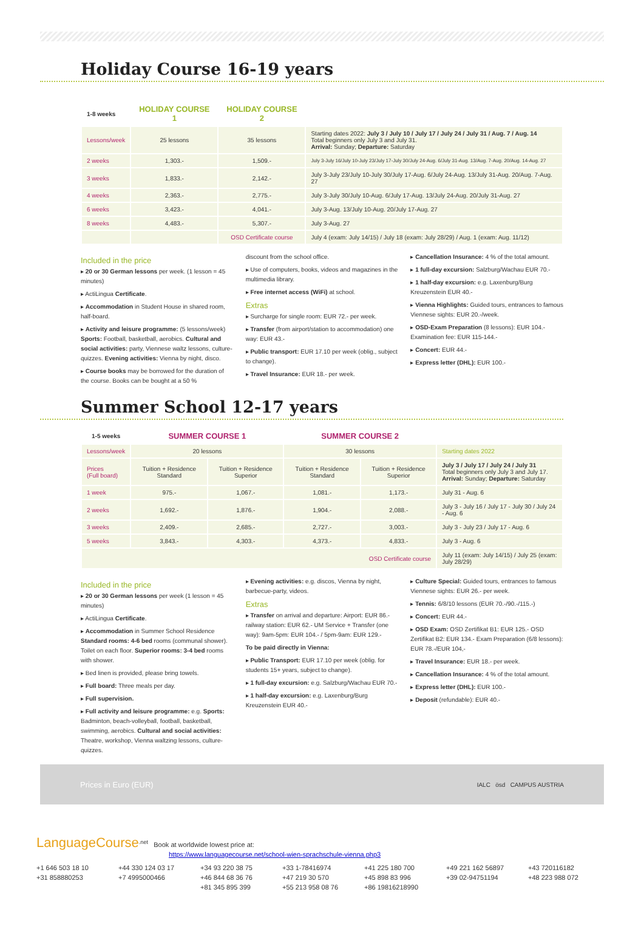Holiday Course 16-19 years
| 1-8 weeks | HOLIDAY COURSE 1 | HOLIDAY COURSE 2 | |
| --- | --- | --- | --- |
| Lessons/week | 25 lessons | 35 lessons | Starting dates 2022: July 3 / July 10 / July 17 / July 24 / July 31 / Aug. 7 / Aug. 14 Total beginners only July 3 and July 31. Arrival: Sunday; Departure: Saturday |
| 2 weeks | 1,303.- | 1,509.- | July 3-July 16/July 10-July 23/July 17-July 30/July 24-Aug. 6/July 31-Aug. 13/Aug. 7-Aug. 20/Aug. 14-Aug. 27 |
| 3 weeks | 1,833.- | 2,142.- | July 3-July 23/July 10-July 30/July 17-Aug. 6/July 24-Aug. 13/July 31-Aug. 20/Aug. 7-Aug. 27 |
| 4 weeks | 2,363.- | 2,775.- | July 3-July 30/July 10-Aug. 6/July 17-Aug. 13/July 24-Aug. 20/July 31-Aug. 27 |
| 6 weeks | 3,423.- | 4,041.- | July 3-Aug. 13/July 10-Aug. 20/July 17-Aug. 27 |
| 8 weeks | 4,483.- | 5,307.- | July 3-Aug. 27 |
| | | OSD Certificate course | July 4 (exam: July 14/15) / July 18 (exam: July 28/29) / Aug. 1 (exam: Aug. 11/12) |
Included in the price
▸ 20 or 30 German lessons per week. (1 lesson = 45 minutes)
▸ ActiLingua Certificate.
▸ Accommodation in Student House in shared room, half-board.
▸ Activity and leisure programme: (5 lessons/week) Sports: Football, basketball, aerobics. Cultural and social activities: party, Viennese waltz lessons, culture-quizzes. Evening activities: Vienna by night, disco.
▸ Course books may be borrowed for the duration of the course. Books can be bought at a 50 %
discount from the school office.
▸ Use of computers, books, videos and magazines in the multimedia library.
▸ Free internet access (WiFi) at school.
Extras
▸ Surcharge for single room: EUR 72.- per week.
▸ Transfer (from airport/station to accommodation) one way: EUR 43.-
▸ Public transport: EUR 17.10 per week (oblig., subject to change).
▸ Travel Insurance: EUR 18.- per week.
▸ Cancellation Insurance: 4 % of the total amount.
▸ 1 full-day excursion: Salzburg/Wachau EUR 70.-
▸ 1 half-day excursion: e.g. Laxenburg/Burg Kreuzenstein EUR 40.-
▸ Vienna Highlights: Guided tours, entrances to famous Viennese sights: EUR 20.-/week.
▸ OSD-Exam Preparation (8 lessons): EUR 104.- Examination fee: EUR 115-144.-
▸ Concert: EUR 44.-
▸ Express letter (DHL): EUR 100.-
Summer School 12-17 years
| 1-5 weeks | SUMMER COURSE 1 | | SUMMER COURSE 2 | | |
| --- | --- | --- | --- | --- | --- |
| Lessons/week | 20 lessons | | 30 lessons | | Starting dates 2022 |
| Prices (Full board) | Tuition + Residence Standard | Tuition + Residence Superior | Tuition + Residence Standard | Tuition + Residence Superior | July 3 / July 17 / July 24 / July 31 Total beginners only July 3 and July 17. Arrival: Sunday; Departure: Saturday |
| 1 week | 975.- | 1,067.- | 1,081.- | 1,173.- | July 31 - Aug. 6 |
| 2 weeks | 1,692.- | 1,876.- | 1,904.- | 2,088.- | July 3 - July 16 / July 17 - July 30 / July 24 - Aug. 6 |
| 3 weeks | 2,409.- | 2,685.- | 2,727.- | 3,003.- | July 3 - July 23 / July 17 - Aug. 6 |
| 5 weeks | 3,843.- | 4,303.- | 4,373.- | 4,833.- | July 3 - Aug. 6 |
| OSD Certificate course | | | | | July 11 (exam: July 14/15) / July 25 (exam: July 28/29) |
Included in the price
▸ 20 or 30 German lessons per week (1 lesson = 45 minutes)
▸ ActiLingua Certificate.
▸ Accommodation in Summer School Residence Standard rooms: 4-6 bed rooms (communal shower). Toilet on each floor. Superior rooms: 3-4 bed rooms with shower.
▸ Bed linen is provided, please bring towels.
▸ Full board: Three meals per day.
▸ Full supervision.
▸ Full activity and leisure programme: e.g. Sports: Badminton, beach-volleyball, football, basketball, swimming, aerobics. Cultural and social activities: Theatre, workshop, Vienna waltzing lessons, culture-quizzes.
▸ Evening activities: e.g. discos, Vienna by night, barbecue-party, videos.
Extras
▸ Transfer on arrival and departure: Airport: EUR 86.- railway station: EUR 62.- UM Service + Transfer (one way): 9am-5pm: EUR 104.- / 5pm-9am: EUR 129.-
To be paid directly in Vienna:
▸ Public Transport: EUR 17.10 per week (oblig. for students 15+ years, subject to change).
▸ 1 full-day excursion: e.g. Salzburg/Wachau EUR 70.-
▸ 1 half-day excursion: e.g. Laxenburg/Burg Kreuzenstein EUR 40.-
▸ Culture Special: Guided tours, entrances to famous Viennese sights: EUR 26.- per week.
▸ Tennis: 6/8/10 lessons (EUR 70.-/90.-/115.-)
▸ Concert: EUR 44.-
▸ OSD Exam: OSD Zertifikat B1: EUR 125.- OSD Zertifikat B2: EUR 134.- Exam Preparation (6/8 lessons): EUR 78.-/EUR 104,-
▸ Travel Insurance: EUR 18.- per week.
▸ Cancellation Insurance: 4 % of the total amount.
▸ Express letter (DHL): EUR 100.-
▸ Deposit (refundable): EUR 40.-
Prices in Euro (EUR) IALC ösd CAMPUS AUSTRIA
LanguageCourse<sup>.net</sup> Book at worldwide lowest price at:
https://www.languagecourse.net/school-wien-sprachschule-vienna.php3
+1 646 503 18 10 +44 330 124 03 17 +34 93 220 38 75 +33 1-78416974 +41 225 180 700 +49 221 162 56897 +43 720116182 +31 858880253 +7 4995000466 +46 844 68 36 76 +47 219 30 570 +45 898 83 996 +39 02-94751194 +48 223 988 072 +81 345 895 399 +55 213 958 08 76 +86 19816218990